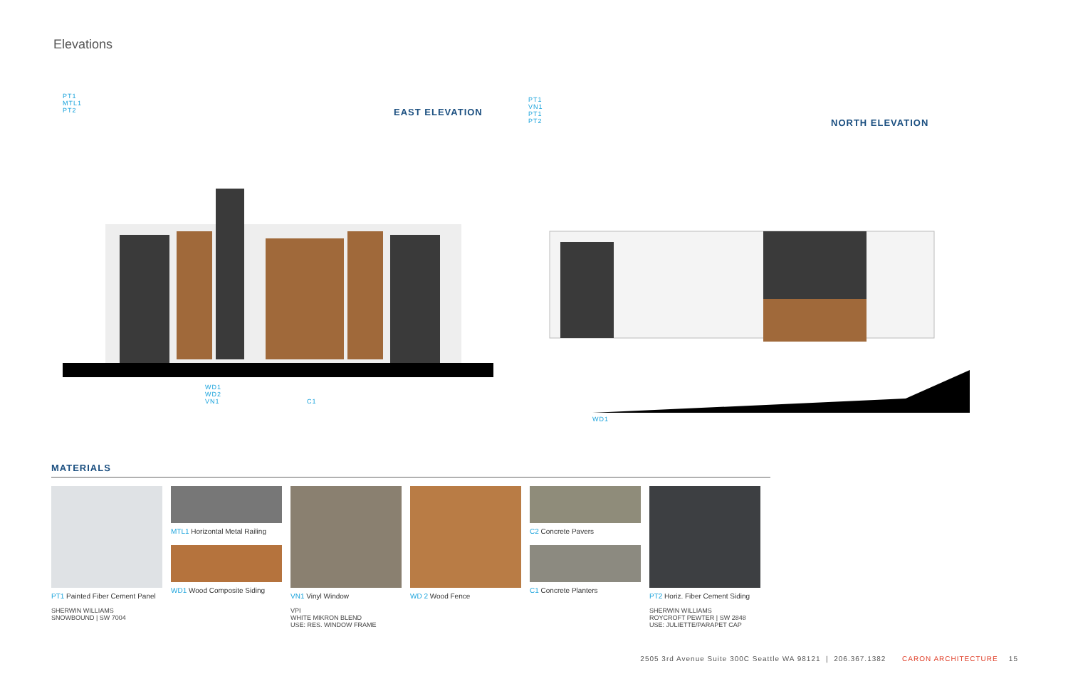Elevations
PT1
MTL1
PT2
EAST ELEVATION
WD1
WD2
VN1 C1
PT1
VN1
PT1
PT2
NORTH ELEVATION
WD1
MATERIALS
PT1 Painted Fiber Cement Panel
SHERWIN WILLIAMS
SNOWBOUND | SW 7004
MTL1 Horizontal Metal Railing
WD1 Wood Composite Siding
VN1 Vinyl Window
VPI
WHITE MIKRON BLEND
USE: RES. WINDOW FRAME
WD 2 Wood Fence C2 Concrete Pavers
C1 Concrete Planters
PT2 Horiz. Fiber Cement Siding
SHERWIN WILLIAMS
ROYCROFT PEWTER | SW 2848
USE: JULIETTE/PARAPET CAP
2505 3rd Avenue Suite 300C Seattle WA 98121 | 206.367.1382 CARON ARCHITECTURE 15